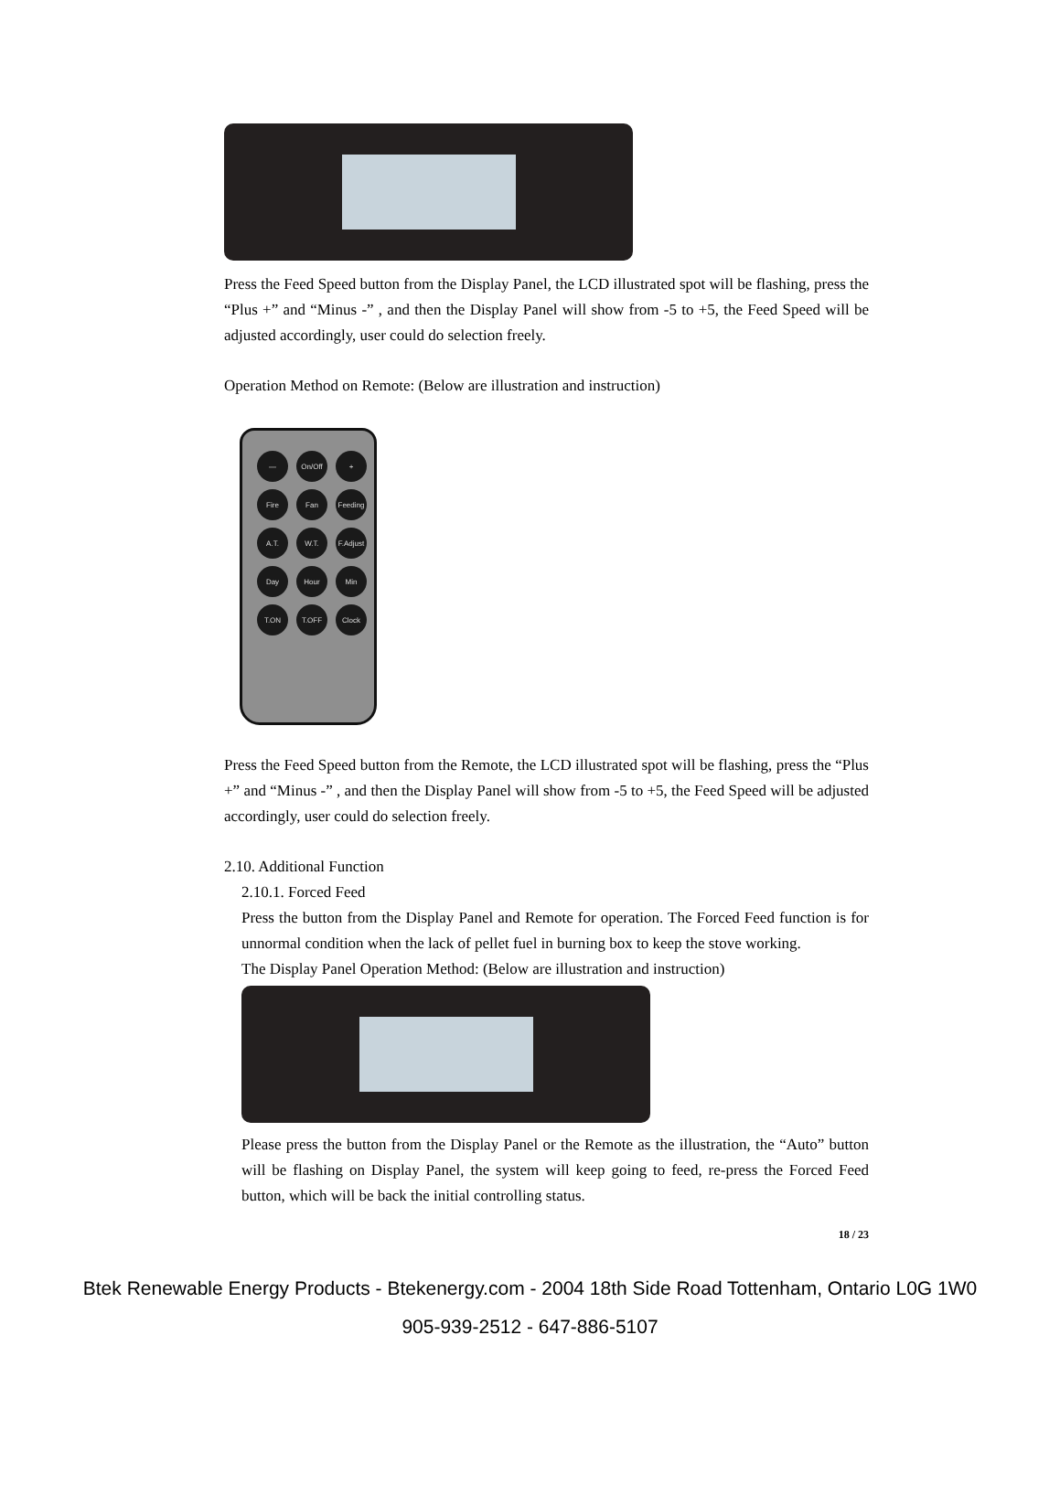Press the Feed Speed button from the Display Panel, the LCD illustrated spot will be flashing, press the “Plus +” and “Minus -” , and then the Display Panel will show from -5 to +5, the Feed Speed will be adjusted accordingly, user could do selection freely.
Operation Method on Remote: (Below are illustration and instruction)
—
On/Off
+
Fire
Fan
Feeding
A.T.
W.T.
F.Adjust
Day
Hour
Min
T.ON
T.OFF
Clock
Press the Feed Speed button from the Remote, the LCD illustrated spot will be flashing, press the “Plus +” and “Minus -” , and then the Display Panel will show from -5 to +5, the Feed Speed will be adjusted accordingly, user could do selection freely.
2.10. Additional Function
2.10.1. Forced Feed
Press the button from the Display Panel and Remote for operation. The Forced Feed function is for unnormal condition when the lack of pellet fuel in burning box to keep the stove working.
The Display Panel Operation Method: (Below are illustration and instruction)
Please press the button from the Display Panel or the Remote as the illustration, the “Auto” button will be flashing on Display Panel, the system will keep going to feed, re-press the Forced Feed button, which will be back the initial controlling status.
18 / 23
Btek Renewable Energy Products - Btekenergy.com - 2004 18th Side Road Tottenham, Ontario L0G 1W0
905-939-2512 - 647-886-5107